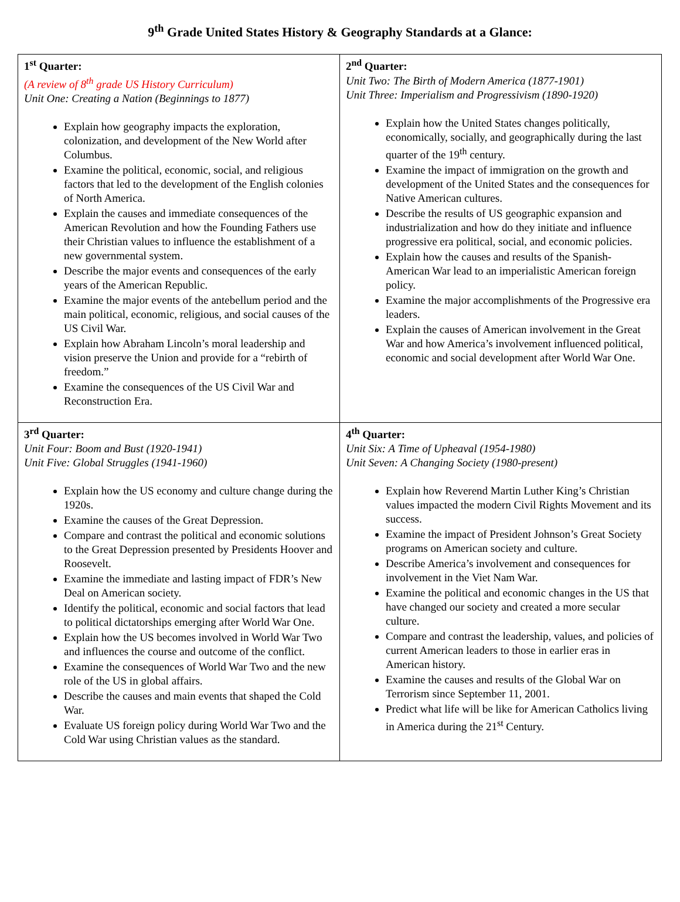9<sup>th</sup> Grade United States History & Geography Standards at a Glance:
| 1<sup>st</sup> Quarter: (A review of 8<sup>th</sup> grade US History Curriculum) Unit One: Creating a Nation (Beginnings to 1877) Explain how geography impacts the exploration, colonization, and development of the New World after Columbus. Examine the political, economic, social, and religious factors that led to the development of the English colonies of North America. Explain the causes and immediate consequences of the American Revolution and how the Founding Fathers use their Christian values to influence the establishment of a new governmental system. Describe the major events and consequences of the early years of the American Republic. Examine the major events of the antebellum period and the main political, economic, religious, and social causes of the US Civil War. Explain how Abraham Lincoln’s moral leadership and vision preserve the Union and provide for a “rebirth of freedom.” Examine the consequences of the US Civil War and Reconstruction Era. | 2<sup>nd</sup> Quarter: Unit Two: The Birth of Modern America (1877-1901) Unit Three: Imperialism and Progressivism (1890-1920) Explain how the United States changes politically, economically, socially, and geographically during the last quarter of the 19<sup>th</sup> century. Examine the impact of immigration on the growth and development of the United States and the consequences for Native American cultures. Describe the results of US geographic expansion and industrialization and how do they initiate and influence progressive era political, social, and economic policies. Explain how the causes and results of the Spanish-American War lead to an imperialistic American foreign policy. Examine the major accomplishments of the Progressive era leaders. Explain the causes of American involvement in the Great War and how America’s involvement influenced political, economic and social development after World War One. |
| 3<sup>rd</sup> Quarter: Unit Four: Boom and Bust (1920-1941) Unit Five: Global Struggles (1941-1960) Explain how the US economy and culture change during the 1920s. Examine the causes of the Great Depression. Compare and contrast the political and economic solutions to the Great Depression presented by Presidents Hoover and Roosevelt. Examine the immediate and lasting impact of FDR’s New Deal on American society. Identify the political, economic and social factors that lead to political dictatorships emerging after World War One. Explain how the US becomes involved in World War Two and influences the course and outcome of the conflict. Examine the consequences of World War Two and the new role of the US in global affairs. Describe the causes and main events that shaped the Cold War. Evaluate US foreign policy during World War Two and the Cold War using Christian values as the standard. | 4<sup>th</sup> Quarter: Unit Six: A Time of Upheaval (1954-1980) Unit Seven: A Changing Society (1980-present) Explain how Reverend Martin Luther King’s Christian values impacted the modern Civil Rights Movement and its success. Examine the impact of President Johnson’s Great Society programs on American society and culture. Describe America’s involvement and consequences for involvement in the Viet Nam War. Examine the political and economic changes in the US that have changed our society and created a more secular culture. Compare and contrast the leadership, values, and policies of current American leaders to those in earlier eras in American history. Examine the causes and results of the Global War on Terrorism since September 11, 2001. Predict what life will be like for American Catholics living in America during the 21<sup>st</sup> Century. |